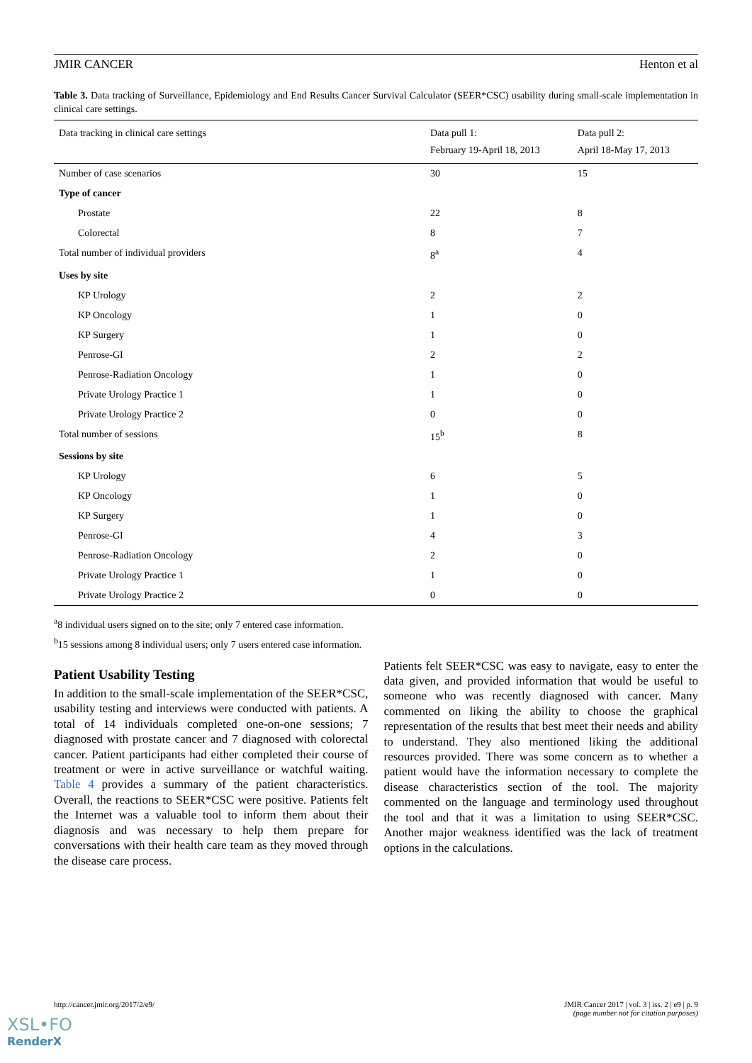JMIR CANCER Henton et al
Table 3. Data tracking of Surveillance, Epidemiology and End Results Cancer Survival Calculator (SEER*CSC) usability during small-scale implementation in clinical care settings.
| Data tracking in clinical care settings | Data pull 1: February 19-April 18, 2013 | Data pull 2: April 18-May 17, 2013 |
| --- | --- | --- |
| Number of case scenarios | 30 | 15 |
| Type of cancer | | |
| Prostate | 22 | 8 |
| Colorectal | 8 | 7 |
| Total number of individual providers | 8<sup>a</sup> | 4 |
| Uses by site | | |
| KP Urology | 2 | 2 |
| KP Oncology | 1 | 0 |
| KP Surgery | 1 | 0 |
| Penrose-GI | 2 | 2 |
| Penrose-Radiation Oncology | 1 | 0 |
| Private Urology Practice 1 | 1 | 0 |
| Private Urology Practice 2 | 0 | 0 |
| Total number of sessions | 15<sup>b</sup> | 8 |
| Sessions by site | | |
| KP Urology | 6 | 5 |
| KP Oncology | 1 | 0 |
| KP Surgery | 1 | 0 |
| Penrose-GI | 4 | 3 |
| Penrose-Radiation Oncology | 2 | 0 |
| Private Urology Practice 1 | 1 | 0 |
| Private Urology Practice 2 | 0 | 0 |
<sup>a</sup> 8 individual users signed on to the site; only 7 entered case information.
<sup>b</sup> 15 sessions among 8 individual users; only 7 users entered case information.
Patient Usability Testing
In addition to the small-scale implementation of the SEER*CSC, usability testing and interviews were conducted with patients. A total of 14 individuals completed one-on-one sessions; 7 diagnosed with prostate cancer and 7 diagnosed with colorectal cancer. Patient participants had either completed their course of treatment or were in active surveillance or watchful waiting. Table 4 provides a summary of the patient characteristics. Overall, the reactions to SEER*CSC were positive. Patients felt the Internet was a valuable tool to inform them about their diagnosis and was necessary to help them prepare for conversations with their health care team as they moved through the disease care process.
Patients felt SEER*CSC was easy to navigate, easy to enter the data given, and provided information that would be useful to someone who was recently diagnosed with cancer. Many commented on liking the ability to choose the graphical representation of the results that best meet their needs and ability to understand. They also mentioned liking the additional resources provided. There was some concern as to whether a patient would have the information necessary to complete the disease characteristics section of the tool. The majority commented on the language and terminology used throughout the tool and that it was a limitation to using SEER*CSC. Another major weakness identified was the lack of treatment options in the calculations.
http://cancer.jmir.org/2017/2/e9/ JMIR Cancer 2017 | vol. 3 | iss. 2 | e9 | p. 9
(page number not for citation purposes)
XSL•FO
RenderX